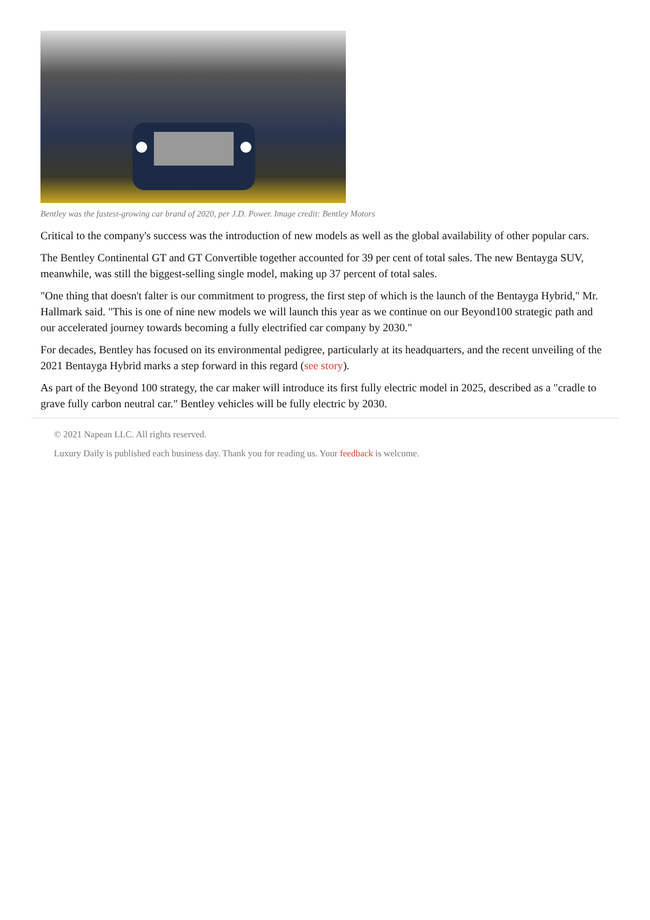Bentley was the fastest-growing car brand of 2020, per J.D. Power. Image credit: Bentley Motors
Critical to the company's success was the introduction of new models as well as the global availability of other popular cars.
The Bentley Continental GT and GT Convertible together accounted for 39 per cent of total sales. The new Bentayga SUV, meanwhile, was still the biggest-selling single model, making up 37 percent of total sales.
"One thing that doesn't falter is our commitment to progress, the first step of which is the launch of the Bentayga Hybrid," Mr. Hallmark said. "This is one of nine new models we will launch this year as we continue on our Beyond100 strategic path and our accelerated journey towards becoming a fully electrified car company by 2030."
For decades, Bentley has focused on its environmental pedigree, particularly at its headquarters, and the recent unveiling of the 2021 Bentayga Hybrid marks a step forward in this regard (see story).
As part of the Beyond 100 strategy, the car maker will introduce its first fully electric model in 2025, described as a "cradle to grave fully carbon neutral car." Bentley vehicles will be fully electric by 2030.
© 2021 Napean LLC. All rights reserved.
Luxury Daily is published each business day. Thank you for reading us. Your feedback is welcome.